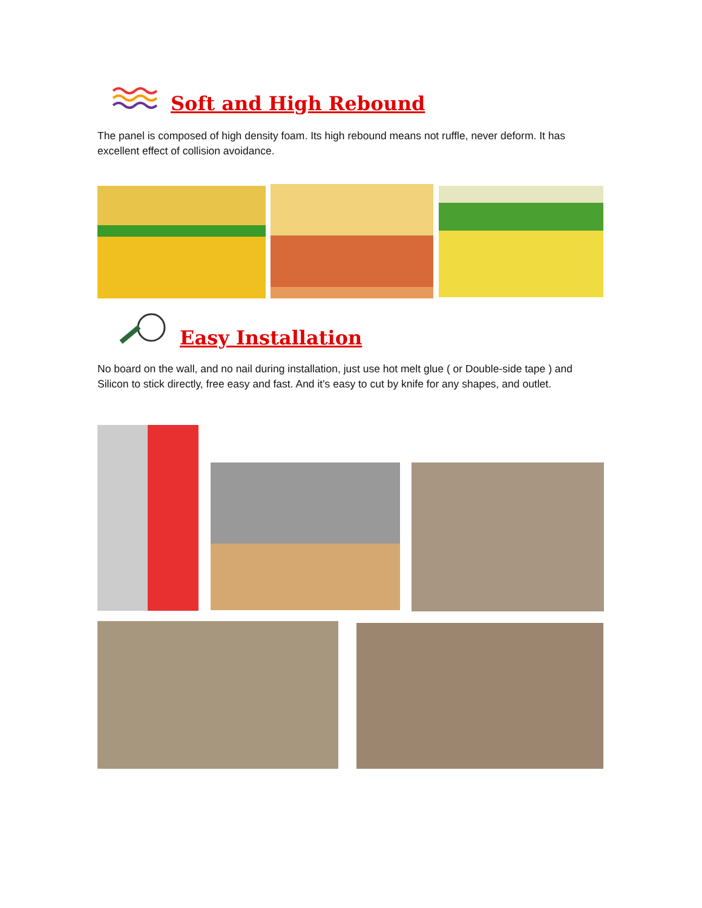Soft and High Rebound
The panel is composed of high density foam. Its high rebound means not ruffle, never deform. It has excellent effect of collision avoidance.
Easy Installation
No board on the wall, and no nail during installation, just use hot melt glue ( or Double-side tape ) and Silicon to stick directly, free easy and fast. And it's easy to cut by knife for any shapes, and outlet.